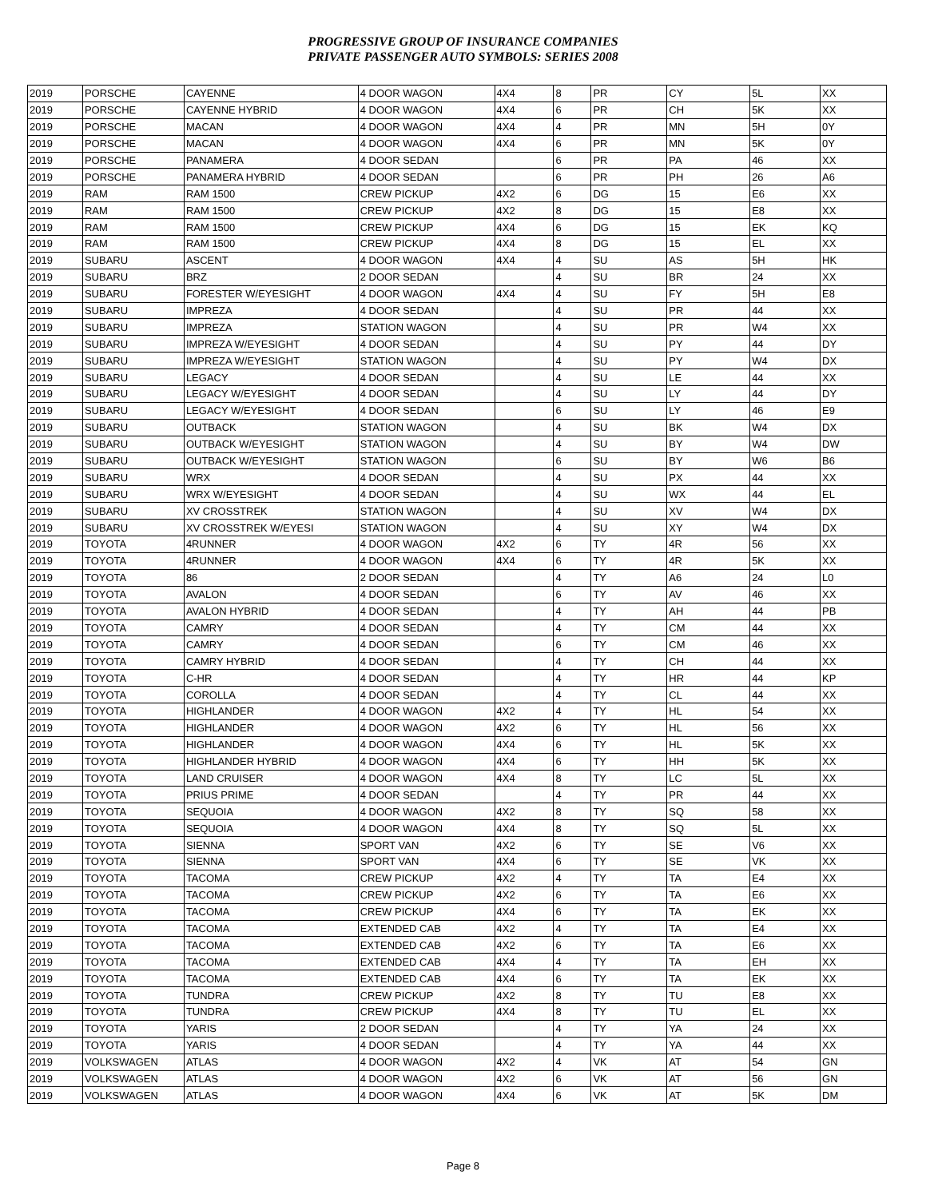PROGRESSIVE GROUP OF INSURANCE COMPANIES
PRIVATE PASSENGER AUTO SYMBOLS: SERIES 2008
| 2019 | PORSCHE | CAYENNE | 4 DOOR WAGON | 4X4 | 8 | PR | CY | 5L | XX |
| 2019 | PORSCHE | CAYENNE HYBRID | 4 DOOR WAGON | 4X4 | 6 | PR | CH | 5K | XX |
| 2019 | PORSCHE | MACAN | 4 DOOR WAGON | 4X4 | 4 | PR | MN | 5H | 0Y |
| 2019 | PORSCHE | MACAN | 4 DOOR WAGON | 4X4 | 6 | PR | MN | 5K | 0Y |
| 2019 | PORSCHE | PANAMERA | 4 DOOR SEDAN | | 6 | PR | PA | 46 | XX |
| 2019 | PORSCHE | PANAMERA HYBRID | 4 DOOR SEDAN | | 6 | PR | PH | 26 | A6 |
| 2019 | RAM | RAM 1500 | CREW PICKUP | 4X2 | 6 | DG | 15 | E6 | XX |
| 2019 | RAM | RAM 1500 | CREW PICKUP | 4X2 | 8 | DG | 15 | E8 | XX |
| 2019 | RAM | RAM 1500 | CREW PICKUP | 4X4 | 6 | DG | 15 | EK | KQ |
| 2019 | RAM | RAM 1500 | CREW PICKUP | 4X4 | 8 | DG | 15 | EL | XX |
| 2019 | SUBARU | ASCENT | 4 DOOR WAGON | 4X4 | 4 | SU | AS | 5H | HK |
| 2019 | SUBARU | BRZ | 2 DOOR SEDAN | | 4 | SU | BR | 24 | XX |
| 2019 | SUBARU | FORESTER W/EYESIGHT | 4 DOOR WAGON | 4X4 | 4 | SU | FY | 5H | E8 |
| 2019 | SUBARU | IMPREZA | 4 DOOR SEDAN | | 4 | SU | PR | 44 | XX |
| 2019 | SUBARU | IMPREZA | STATION WAGON | | 4 | SU | PR | W4 | XX |
| 2019 | SUBARU | IMPREZA W/EYESIGHT | 4 DOOR SEDAN | | 4 | SU | PY | 44 | DY |
| 2019 | SUBARU | IMPREZA W/EYESIGHT | STATION WAGON | | 4 | SU | PY | W4 | DX |
| 2019 | SUBARU | LEGACY | 4 DOOR SEDAN | | 4 | SU | LE | 44 | XX |
| 2019 | SUBARU | LEGACY W/EYESIGHT | 4 DOOR SEDAN | | 4 | SU | LY | 44 | DY |
| 2019 | SUBARU | LEGACY W/EYESIGHT | 4 DOOR SEDAN | | 6 | SU | LY | 46 | E9 |
| 2019 | SUBARU | OUTBACK | STATION WAGON | | 4 | SU | BK | W4 | DX |
| 2019 | SUBARU | OUTBACK W/EYESIGHT | STATION WAGON | | 4 | SU | BY | W4 | DW |
| 2019 | SUBARU | OUTBACK W/EYESIGHT | STATION WAGON | | 6 | SU | BY | W6 | B6 |
| 2019 | SUBARU | WRX | 4 DOOR SEDAN | | 4 | SU | PX | 44 | XX |
| 2019 | SUBARU | WRX W/EYESIGHT | 4 DOOR SEDAN | | 4 | SU | WX | 44 | EL |
| 2019 | SUBARU | XV CROSSTREK | STATION WAGON | | 4 | SU | XV | W4 | DX |
| 2019 | SUBARU | XV CROSSTREK W/EYESI | STATION WAGON | | 4 | SU | XY | W4 | DX |
| 2019 | TOYOTA | 4RUNNER | 4 DOOR WAGON | 4X2 | 6 | TY | 4R | 56 | XX |
| 2019 | TOYOTA | 4RUNNER | 4 DOOR WAGON | 4X4 | 6 | TY | 4R | 5K | XX |
| 2019 | TOYOTA | 86 | 2 DOOR SEDAN | | 4 | TY | A6 | 24 | L0 |
| 2019 | TOYOTA | AVALON | 4 DOOR SEDAN | | 6 | TY | AV | 46 | XX |
| 2019 | TOYOTA | AVALON HYBRID | 4 DOOR SEDAN | | 4 | TY | AH | 44 | PB |
| 2019 | TOYOTA | CAMRY | 4 DOOR SEDAN | | 4 | TY | CM | 44 | XX |
| 2019 | TOYOTA | CAMRY | 4 DOOR SEDAN | | 6 | TY | CM | 46 | XX |
| 2019 | TOYOTA | CAMRY HYBRID | 4 DOOR SEDAN | | 4 | TY | CH | 44 | XX |
| 2019 | TOYOTA | C-HR | 4 DOOR SEDAN | | 4 | TY | HR | 44 | KP |
| 2019 | TOYOTA | COROLLA | 4 DOOR SEDAN | | 4 | TY | CL | 44 | XX |
| 2019 | TOYOTA | HIGHLANDER | 4 DOOR WAGON | 4X2 | 4 | TY | HL | 54 | XX |
| 2019 | TOYOTA | HIGHLANDER | 4 DOOR WAGON | 4X2 | 6 | TY | HL | 56 | XX |
| 2019 | TOYOTA | HIGHLANDER | 4 DOOR WAGON | 4X4 | 6 | TY | HL | 5K | XX |
| 2019 | TOYOTA | HIGHLANDER HYBRID | 4 DOOR WAGON | 4X4 | 6 | TY | HH | 5K | XX |
| 2019 | TOYOTA | LAND CRUISER | 4 DOOR WAGON | 4X4 | 8 | TY | LC | 5L | XX |
| 2019 | TOYOTA | PRIUS PRIME | 4 DOOR SEDAN | | 4 | TY | PR | 44 | XX |
| 2019 | TOYOTA | SEQUOIA | 4 DOOR WAGON | 4X2 | 8 | TY | SQ | 58 | XX |
| 2019 | TOYOTA | SEQUOIA | 4 DOOR WAGON | 4X4 | 8 | TY | SQ | 5L | XX |
| 2019 | TOYOTA | SIENNA | SPORT VAN | 4X2 | 6 | TY | SE | V6 | XX |
| 2019 | TOYOTA | SIENNA | SPORT VAN | 4X4 | 6 | TY | SE | VK | XX |
| 2019 | TOYOTA | TACOMA | CREW PICKUP | 4X2 | 4 | TY | TA | E4 | XX |
| 2019 | TOYOTA | TACOMA | CREW PICKUP | 4X2 | 6 | TY | TA | E6 | XX |
| 2019 | TOYOTA | TACOMA | CREW PICKUP | 4X4 | 6 | TY | TA | EK | XX |
| 2019 | TOYOTA | TACOMA | EXTENDED CAB | 4X2 | 4 | TY | TA | E4 | XX |
| 2019 | TOYOTA | TACOMA | EXTENDED CAB | 4X2 | 6 | TY | TA | E6 | XX |
| 2019 | TOYOTA | TACOMA | EXTENDED CAB | 4X4 | 4 | TY | TA | EH | XX |
| 2019 | TOYOTA | TACOMA | EXTENDED CAB | 4X4 | 6 | TY | TA | EK | XX |
| 2019 | TOYOTA | TUNDRA | CREW PICKUP | 4X2 | 8 | TY | TU | E8 | XX |
| 2019 | TOYOTA | TUNDRA | CREW PICKUP | 4X4 | 8 | TY | TU | EL | XX |
| 2019 | TOYOTA | YARIS | 2 DOOR SEDAN | | 4 | TY | YA | 24 | XX |
| 2019 | TOYOTA | YARIS | 4 DOOR SEDAN | | 4 | TY | YA | 44 | XX |
| 2019 | VOLKSWAGEN | ATLAS | 4 DOOR WAGON | 4X2 | 4 | VK | AT | 54 | GN |
| 2019 | VOLKSWAGEN | ATLAS | 4 DOOR WAGON | 4X2 | 6 | VK | AT | 56 | GN |
| 2019 | VOLKSWAGEN | ATLAS | 4 DOOR WAGON | 4X4 | 6 | VK | AT | 5K | DM |
Page 8